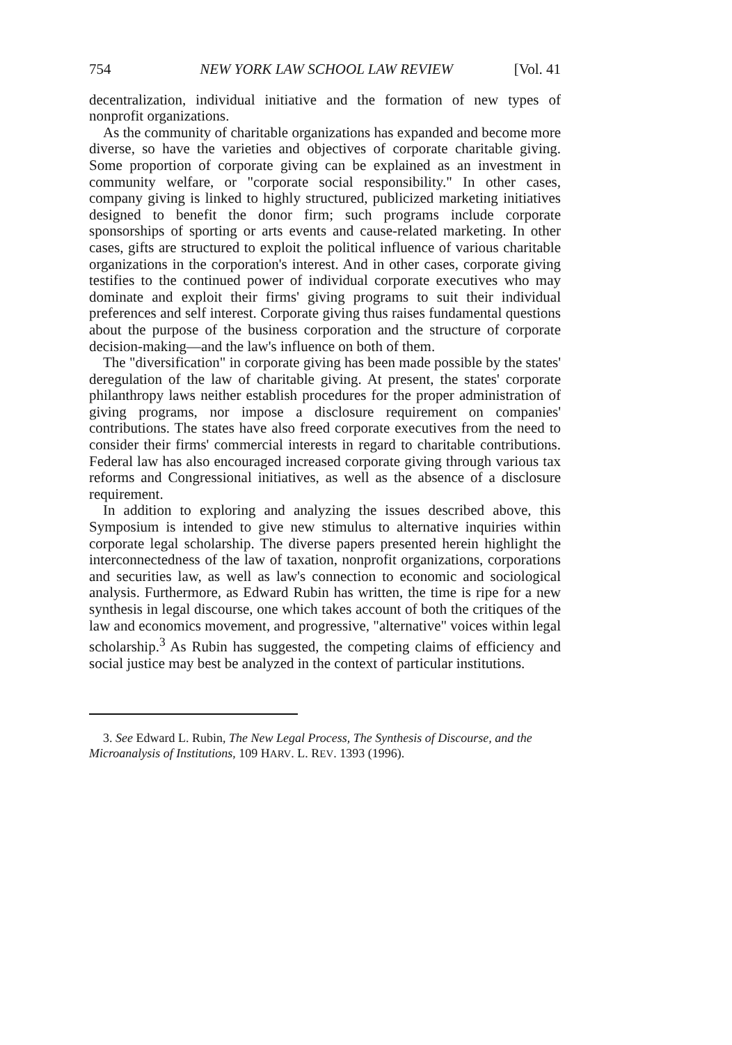754 NEW YORK LAW SCHOOL LAW REVIEW [Vol. 41
decentralization, individual initiative and the formation of new types of nonprofit organizations.
As the community of charitable organizations has expanded and become more diverse, so have the varieties and objectives of corporate charitable giving. Some proportion of corporate giving can be explained as an investment in community welfare, or "corporate social responsibility." In other cases, company giving is linked to highly structured, publicized marketing initiatives designed to benefit the donor firm; such programs include corporate sponsorships of sporting or arts events and cause-related marketing. In other cases, gifts are structured to exploit the political influence of various charitable organizations in the corporation's interest. And in other cases, corporate giving testifies to the continued power of individual corporate executives who may dominate and exploit their firms' giving programs to suit their individual preferences and self interest. Corporate giving thus raises fundamental questions about the purpose of the business corporation and the structure of corporate decision-making—and the law's influence on both of them.
The "diversification" in corporate giving has been made possible by the states' deregulation of the law of charitable giving. At present, the states' corporate philanthropy laws neither establish procedures for the proper administration of giving programs, nor impose a disclosure requirement on companies' contributions. The states have also freed corporate executives from the need to consider their firms' commercial interests in regard to charitable contributions. Federal law has also encouraged increased corporate giving through various tax reforms and Congressional initiatives, as well as the absence of a disclosure requirement.
In addition to exploring and analyzing the issues described above, this Symposium is intended to give new stimulus to alternative inquiries within corporate legal scholarship. The diverse papers presented herein highlight the interconnectedness of the law of taxation, nonprofit organizations, corporations and securities law, as well as law's connection to economic and sociological analysis. Furthermore, as Edward Rubin has written, the time is ripe for a new synthesis in legal discourse, one which takes account of both the critiques of the law and economics movement, and progressive, "alternative" voices within legal scholarship.<sup>3</sup> As Rubin has suggested, the competing claims of efficiency and social justice may best be analyzed in the context of particular institutions.
3. See Edward L. Rubin, The New Legal Process, The Synthesis of Discourse, and the Microanalysis of Institutions, 109 HARV. L. REV. 1393 (1996).